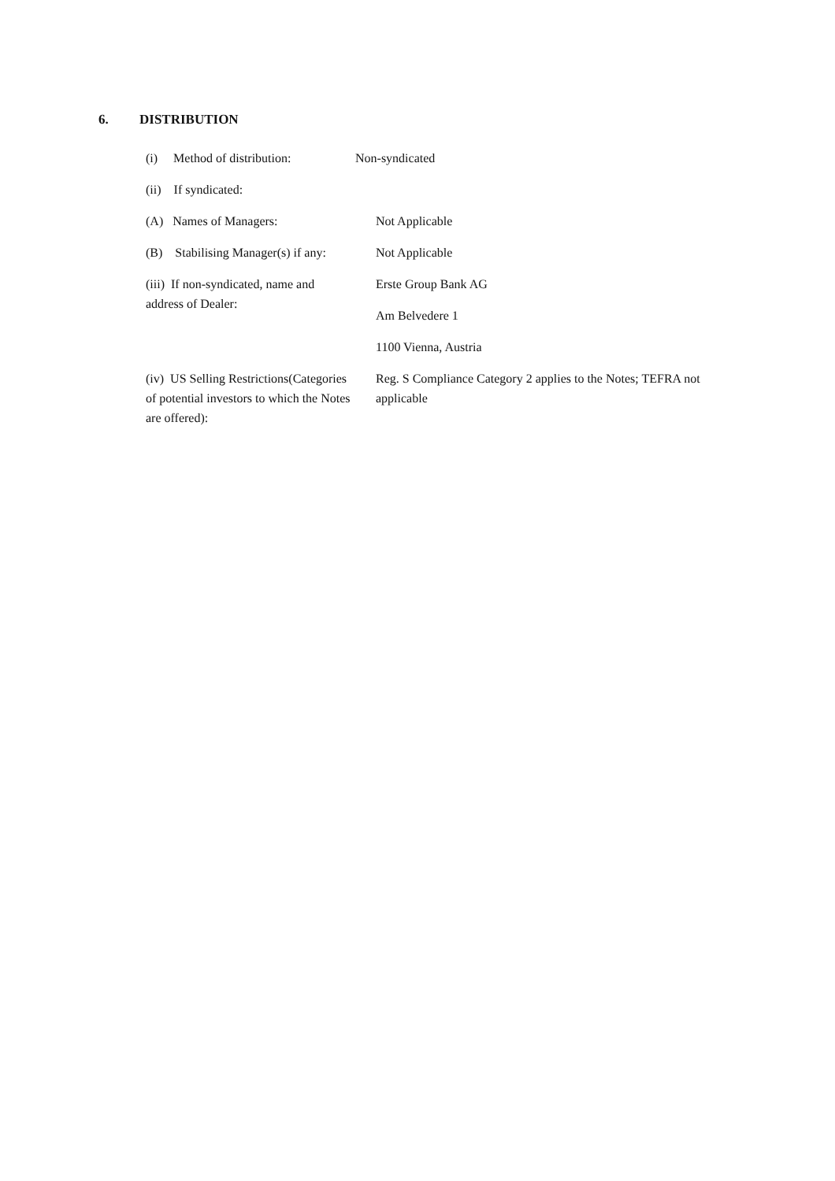6. DISTRIBUTION
| (i) Method of distribution: | Non-syndicated |
| (ii) If syndicated: | |
| (A) Names of Managers: | Not Applicable |
| (B) Stabilising Manager(s) if any: | Not Applicable |
| (iii) If non-syndicated, name and address of Dealer: | Erste Group Bank AG |
| | Am Belvedere 1 |
| | 1100 Vienna, Austria |
| (iv) US Selling Restrictions(Categories of potential investors to which the Notes are offered): | Reg. S Compliance Category 2 applies to the Notes; TEFRA not applicable |